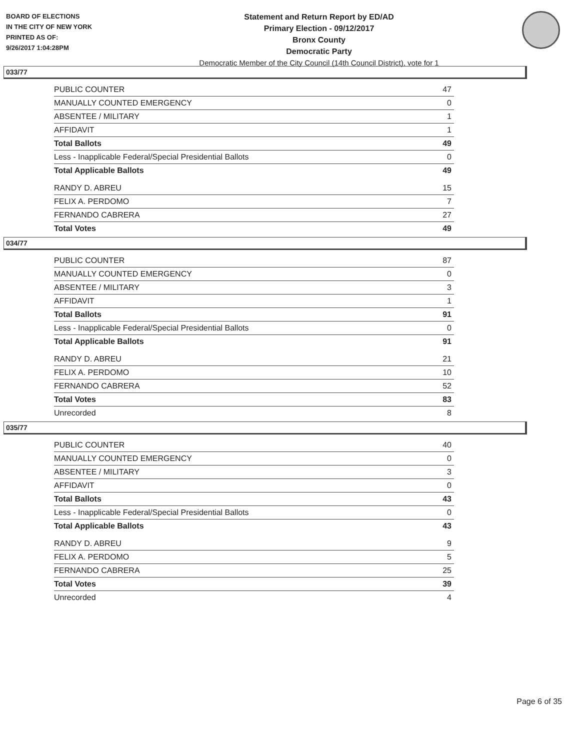BOARD OF ELECTIONS
IN THE CITY OF NEW YORK
PRINTED AS OF:
9/26/2017 1:04:28PM
Statement and Return Report by ED/AD
Primary Election - 09/12/2017
Bronx County
Democratic Party
Democratic Member of the City Council (14th Council District), vote for 1
033/77
| PUBLIC COUNTER | 47 |
| MANUALLY COUNTED EMERGENCY | 0 |
| ABSENTEE / MILITARY | 1 |
| AFFIDAVIT | 1 |
| Total Ballots | 49 |
| Less - Inapplicable Federal/Special Presidential Ballots | 0 |
| Total Applicable Ballots | 49 |
| RANDY D. ABREU | 15 |
| FELIX A. PERDOMO | 7 |
| FERNANDO CABRERA | 27 |
| Total Votes | 49 |
034/77
| PUBLIC COUNTER | 87 |
| MANUALLY COUNTED EMERGENCY | 0 |
| ABSENTEE / MILITARY | 3 |
| AFFIDAVIT | 1 |
| Total Ballots | 91 |
| Less - Inapplicable Federal/Special Presidential Ballots | 0 |
| Total Applicable Ballots | 91 |
| RANDY D. ABREU | 21 |
| FELIX A. PERDOMO | 10 |
| FERNANDO CABRERA | 52 |
| Total Votes | 83 |
| Unrecorded | 8 |
035/77
| PUBLIC COUNTER | 40 |
| MANUALLY COUNTED EMERGENCY | 0 |
| ABSENTEE / MILITARY | 3 |
| AFFIDAVIT | 0 |
| Total Ballots | 43 |
| Less - Inapplicable Federal/Special Presidential Ballots | 0 |
| Total Applicable Ballots | 43 |
| RANDY D. ABREU | 9 |
| FELIX A. PERDOMO | 5 |
| FERNANDO CABRERA | 25 |
| Total Votes | 39 |
| Unrecorded | 4 |
Page 6 of 35